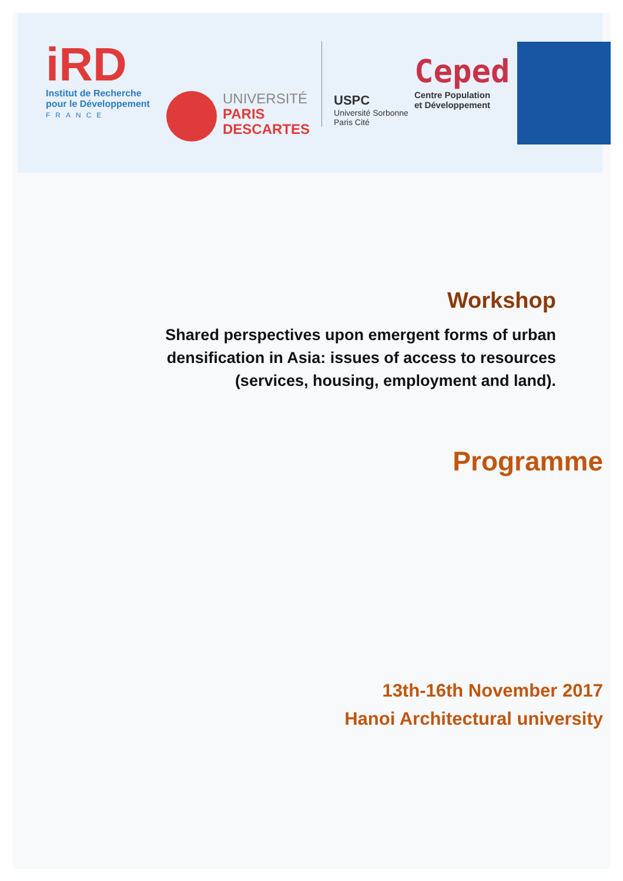iRD
Institut de Recherche
pour le Développement
FRANCE
UNIVERSITÉ
PARIS
DESCARTES
USPC
Université Sorbonne
Paris Cité
Ceped
Centre Population
et Développement
Workshop
Shared perspectives upon emergent forms of urban
densification in Asia: issues of access to resources
(services, housing, employment and land).
Programme
13th-16th November 2017
Hanoi Architectural university